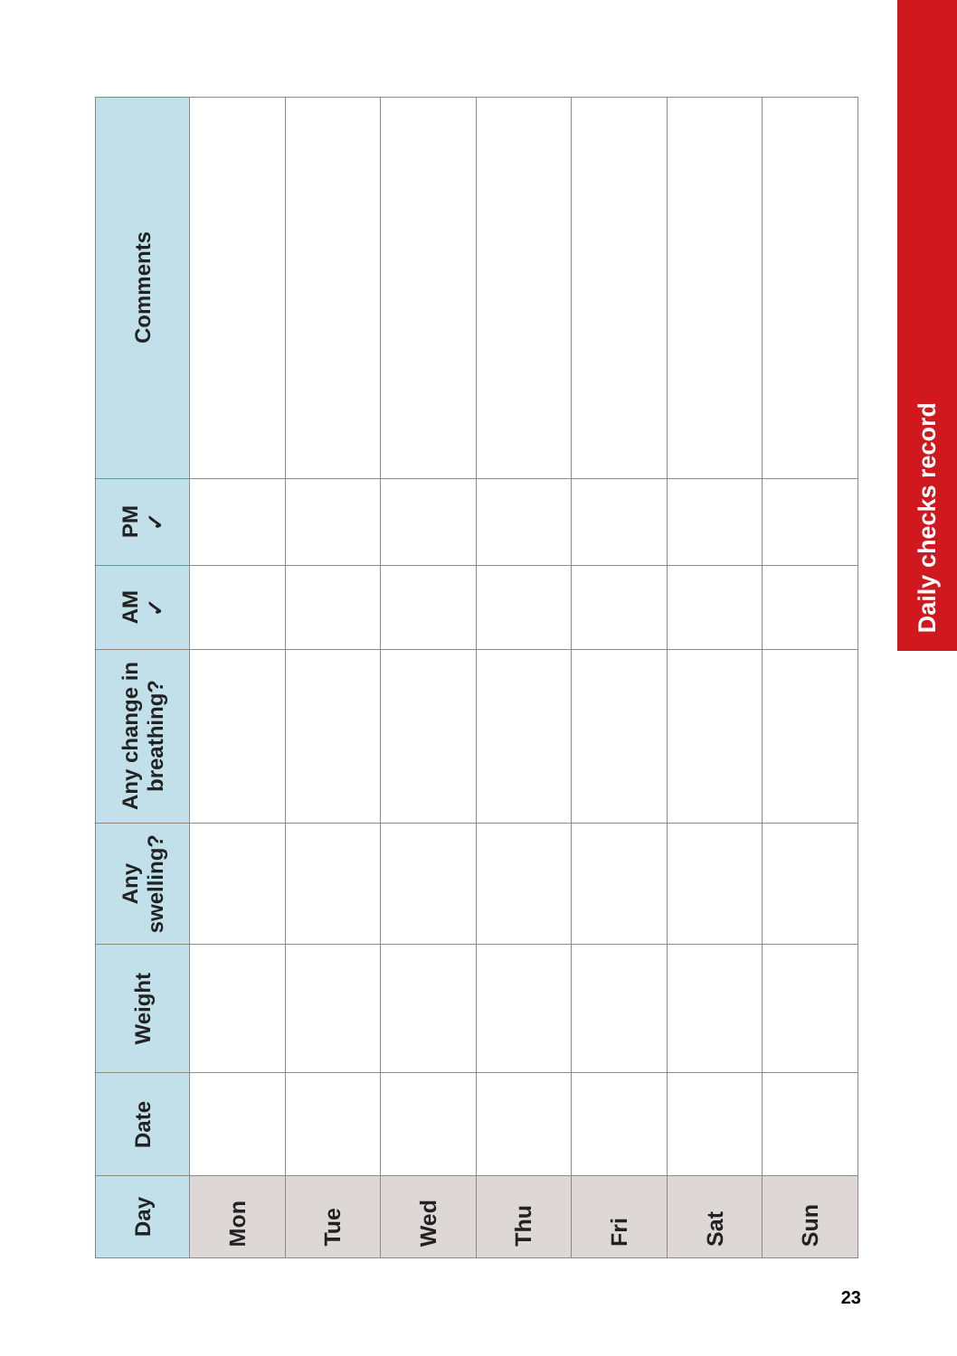| Day | Date | Weight | Any swelling? | Any change in breathing? | AM ✓ | PM ✓ | Comments |
| --- | --- | --- | --- | --- | --- | --- | --- |
| Mon | | | | | | | |
| Tue | | | | | | | |
| Wed | | | | | | | |
| Thu | | | | | | | |
| Fri | | | | | | | |
| Sat | | | | | | | |
| Sun | | | | | | | |
Daily checks record
23